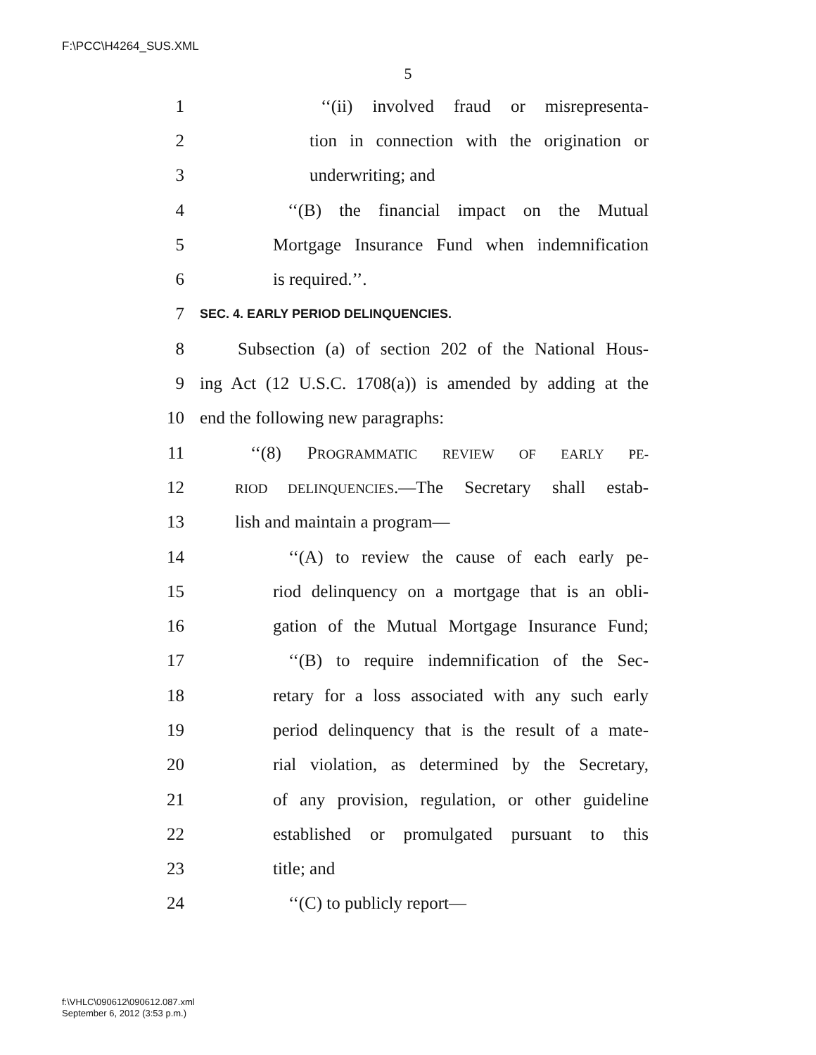F:\PCC\H4264_SUS.XML
5
1 ‘‘(ii) involved fraud or misrepresenta-
2 tion in connection with the origination or
3 underwriting; and
4 ‘‘(B) the financial impact on the Mutual
5 Mortgage Insurance Fund when indemnification
6 is required.’’.
7 SEC. 4. EARLY PERIOD DELINQUENCIES.
8 Subsection (a) of section 202 of the National Hous-
9 ing Act (12 U.S.C. 1708(a)) is amended by adding at the
10 end the following new paragraphs:
11 ‘‘(8) PROGRAMMATIC REVIEW OF EARLY PE-
12 RIOD DELINQUENCIES.—The Secretary shall estab-
13 lish and maintain a program—
14 ‘‘(A) to review the cause of each early pe-
15 riod delinquency on a mortgage that is an obli-
16 gation of the Mutual Mortgage Insurance Fund;
17 ‘‘(B) to require indemnification of the Sec-
18 retary for a loss associated with any such early
19 period delinquency that is the result of a mate-
20 rial violation, as determined by the Secretary,
21 of any provision, regulation, or other guideline
22 established or promulgated pursuant to this
23 title; and
24 ‘‘(C) to publicly report—
f:\VHLC\090612\090612.087.xml
September 6, 2012 (3:53 p.m.)